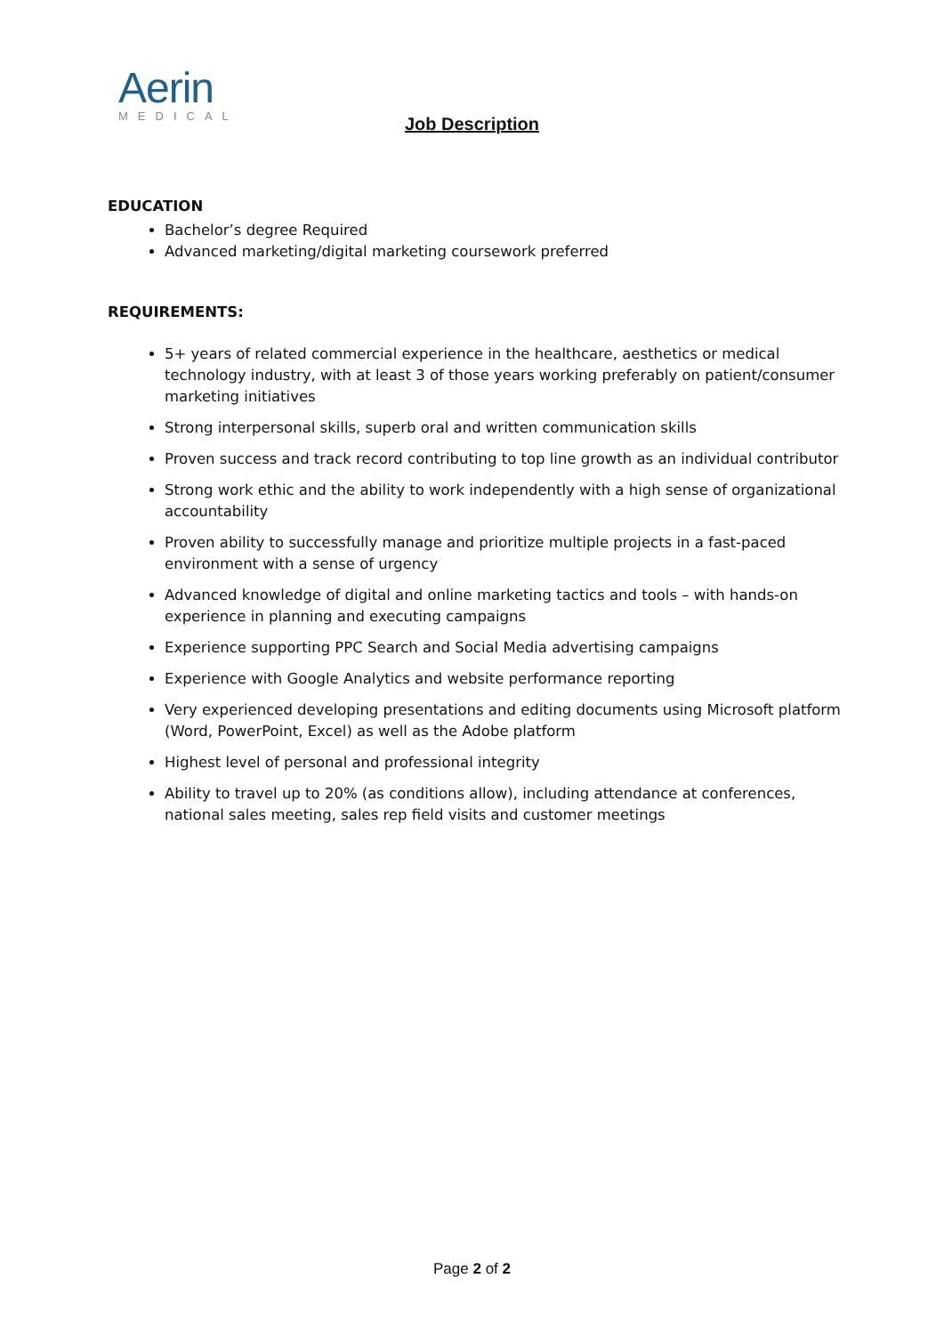Aerin
MEDICAL
Job Description
EDUCATION
Bachelor’s degree Required
Advanced marketing/digital marketing coursework preferred
REQUIREMENTS:
5+ years of related commercial experience in the healthcare, aesthetics or medical technology industry, with at least 3 of those years working preferably on patient/consumer marketing initiatives
Strong interpersonal skills, superb oral and written communication skills
Proven success and track record contributing to top line growth as an individual contributor
Strong work ethic and the ability to work independently with a high sense of organizational accountability
Proven ability to successfully manage and prioritize multiple projects in a fast-paced environment with a sense of urgency
Advanced knowledge of digital and online marketing tactics and tools – with hands-on experience in planning and executing campaigns
Experience supporting PPC Search and Social Media advertising campaigns
Experience with Google Analytics and website performance reporting
Very experienced developing presentations and editing documents using Microsoft platform (Word, PowerPoint, Excel) as well as the Adobe platform
Highest level of personal and professional integrity
Ability to travel up to 20% (as conditions allow), including attendance at conferences, national sales meeting, sales rep field visits and customer meetings
Page 2 of 2